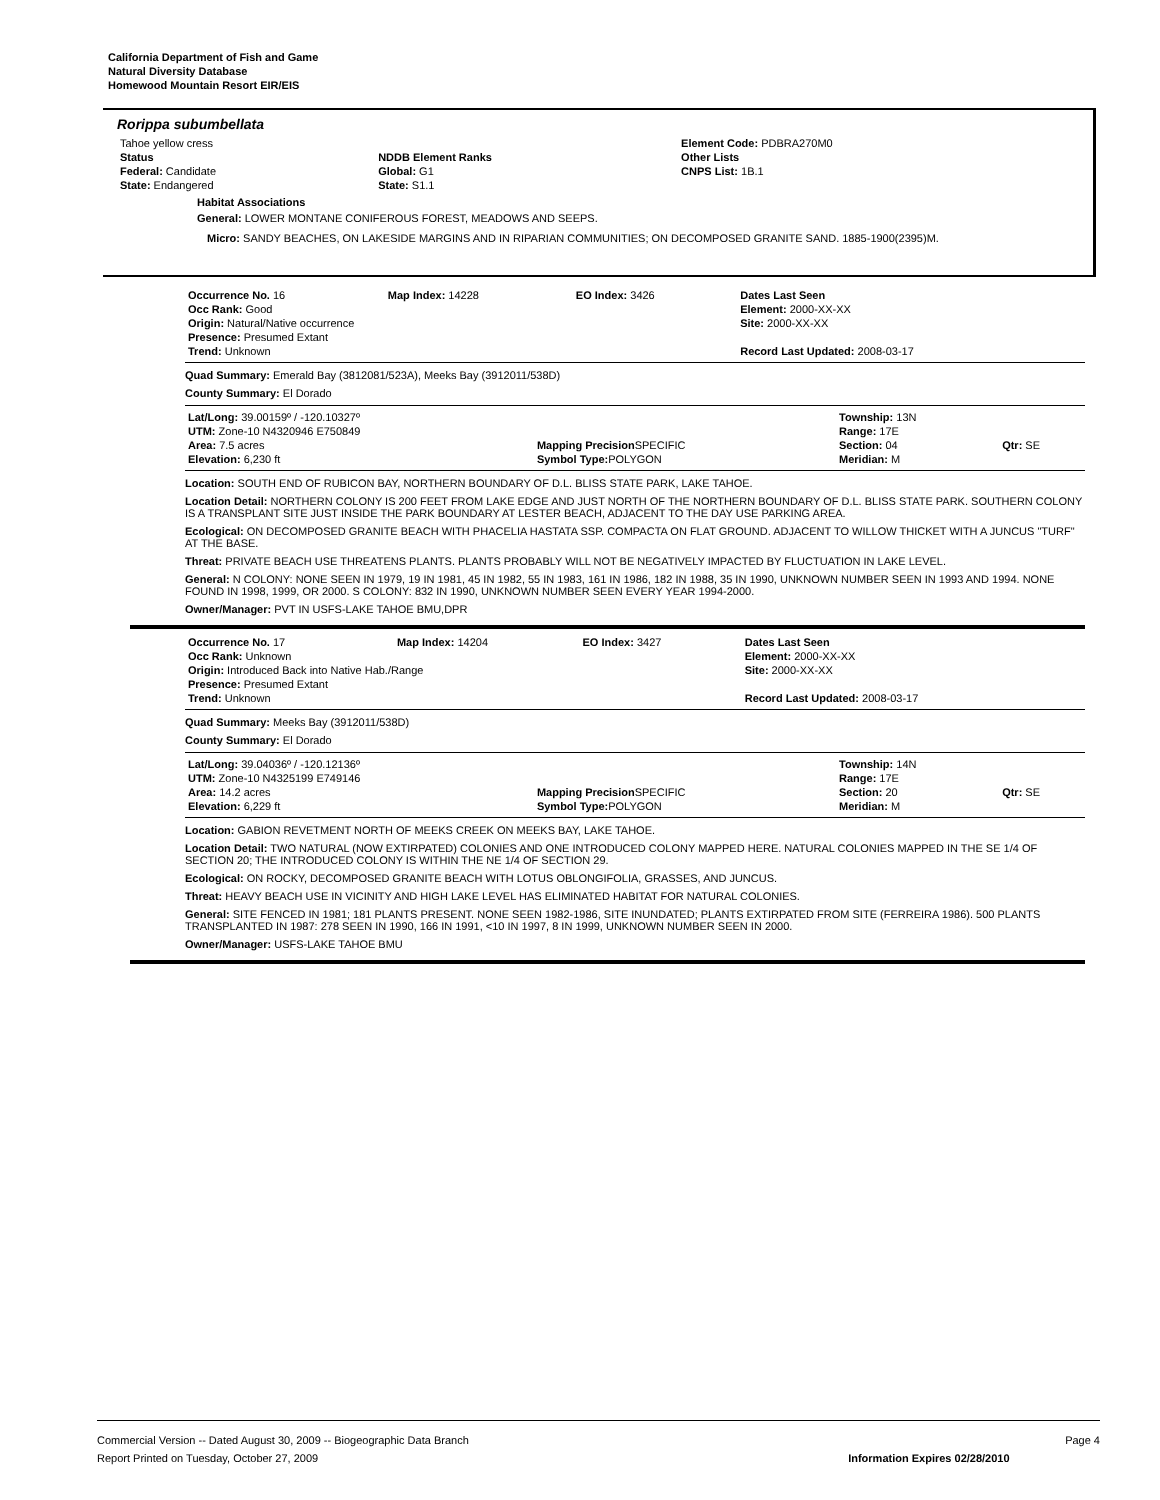California Department of Fish and Game
Natural Diversity Database
Homewood Mountain Resort EIR/EIS
Rorippa subumbellata
| Tahoe yellow cress | | Element Code: PDBRA270M0 |
| Status | NDDB Element Ranks | Other Lists |
| Federal: Candidate | Global: G1 | CNPS List: 1B.1 |
| State: Endangered | State: S1.1 | |
Habitat Associations
General: LOWER MONTANE CONIFEROUS FOREST, MEADOWS AND SEEPS.
Micro: SANDY BEACHES, ON LAKESIDE MARGINS AND IN RIPARIAN COMMUNITIES; ON DECOMPOSED GRANITE SAND. 1885-1900(2395)M.
| Occurrence No. 16 | Map Index: 14228 | EO Index: 3426 | Dates Last Seen |
| Occ Rank: Good | | | Element: 2000-XX-XX |
| Origin: Natural/Native occurrence | | | Site: 2000-XX-XX |
| Presence: Presumed Extant | | | |
| Trend: Unknown | | | Record Last Updated: 2008-03-17 |
Quad Summary: Emerald Bay (3812081/523A), Meeks Bay (3912011/538D)
County Summary: El Dorado
| Lat/Long: 39.00159º / -120.10327º | | Township: 13N | |
| UTM: Zone-10 N4320946 E750849 | | Range: 17E | |
| Area: 7.5 acres | Mapping Precision SPECIFIC | Section: 04 | Qtr: SE |
| Elevation: 6,230 ft | Symbol Type: POLYGON | Meridian: M | |
Location: SOUTH END OF RUBICON BAY, NORTHERN BOUNDARY OF D.L. BLISS STATE PARK, LAKE TAHOE.
Location Detail: NORTHERN COLONY IS 200 FEET FROM LAKE EDGE AND JUST NORTH OF THE NORTHERN BOUNDARY OF D.L. BLISS STATE PARK. SOUTHERN COLONY IS A TRANSPLANT SITE JUST INSIDE THE PARK BOUNDARY AT LESTER BEACH, ADJACENT TO THE DAY USE PARKING AREA.
Ecological: ON DECOMPOSED GRANITE BEACH WITH PHACELIA HASTATA SSP. COMPACTA ON FLAT GROUND. ADJACENT TO WILLOW THICKET WITH A JUNCUS "TURF" AT THE BASE.
Threat: PRIVATE BEACH USE THREATENS PLANTS. PLANTS PROBABLY WILL NOT BE NEGATIVELY IMPACTED BY FLUCTUATION IN LAKE LEVEL.
General: N COLONY: NONE SEEN IN 1979, 19 IN 1981, 45 IN 1982, 55 IN 1983, 161 IN 1986, 182 IN 1988, 35 IN 1990, UNKNOWN NUMBER SEEN IN 1993 AND 1994. NONE FOUND IN 1998, 1999, OR 2000. S COLONY: 832 IN 1990, UNKNOWN NUMBER SEEN EVERY YEAR 1994-2000.
Owner/Manager: PVT IN USFS-LAKE TAHOE BMU,DPR
| Occurrence No. 17 | Map Index: 14204 | EO Index: 3427 | Dates Last Seen |
| Occ Rank: Unknown | | | Element: 2000-XX-XX |
| Origin: Introduced Back into Native Hab./Range | | | Site: 2000-XX-XX |
| Presence: Presumed Extant | | | |
| Trend: Unknown | | | Record Last Updated: 2008-03-17 |
Quad Summary: Meeks Bay (3912011/538D)
County Summary: El Dorado
| Lat/Long: 39.04036º / -120.12136º | | Township: 14N | |
| UTM: Zone-10 N4325199 E749146 | | Range: 17E | |
| Area: 14.2 acres | Mapping Precision SPECIFIC | Section: 20 | Qtr: SE |
| Elevation: 6,229 ft | Symbol Type: POLYGON | Meridian: M | |
Location: GABION REVETMENT NORTH OF MEEKS CREEK ON MEEKS BAY, LAKE TAHOE.
Location Detail: TWO NATURAL (NOW EXTIRPATED) COLONIES AND ONE INTRODUCED COLONY MAPPED HERE. NATURAL COLONIES MAPPED IN THE SE 1/4 OF SECTION 20; THE INTRODUCED COLONY IS WITHIN THE NE 1/4 OF SECTION 29.
Ecological: ON ROCKY, DECOMPOSED GRANITE BEACH WITH LOTUS OBLONGIFOLIA, GRASSES, AND JUNCUS.
Threat: HEAVY BEACH USE IN VICINITY AND HIGH LAKE LEVEL HAS ELIMINATED HABITAT FOR NATURAL COLONIES.
General: SITE FENCED IN 1981; 181 PLANTS PRESENT. NONE SEEN 1982-1986, SITE INUNDATED; PLANTS EXTIRPATED FROM SITE (FERREIRA 1986). 500 PLANTS TRANSPLANTED IN 1987: 278 SEEN IN 1990, 166 IN 1991, <10 IN 1997, 8 IN 1999, UNKNOWN NUMBER SEEN IN 2000.
Owner/Manager: USFS-LAKE TAHOE BMU
Commercial Version -- Dated August 30, 2009 -- Biogeographic Data Branch Page 4
Report Printed on Tuesday, October 27, 2009 Information Expires 02/28/2010